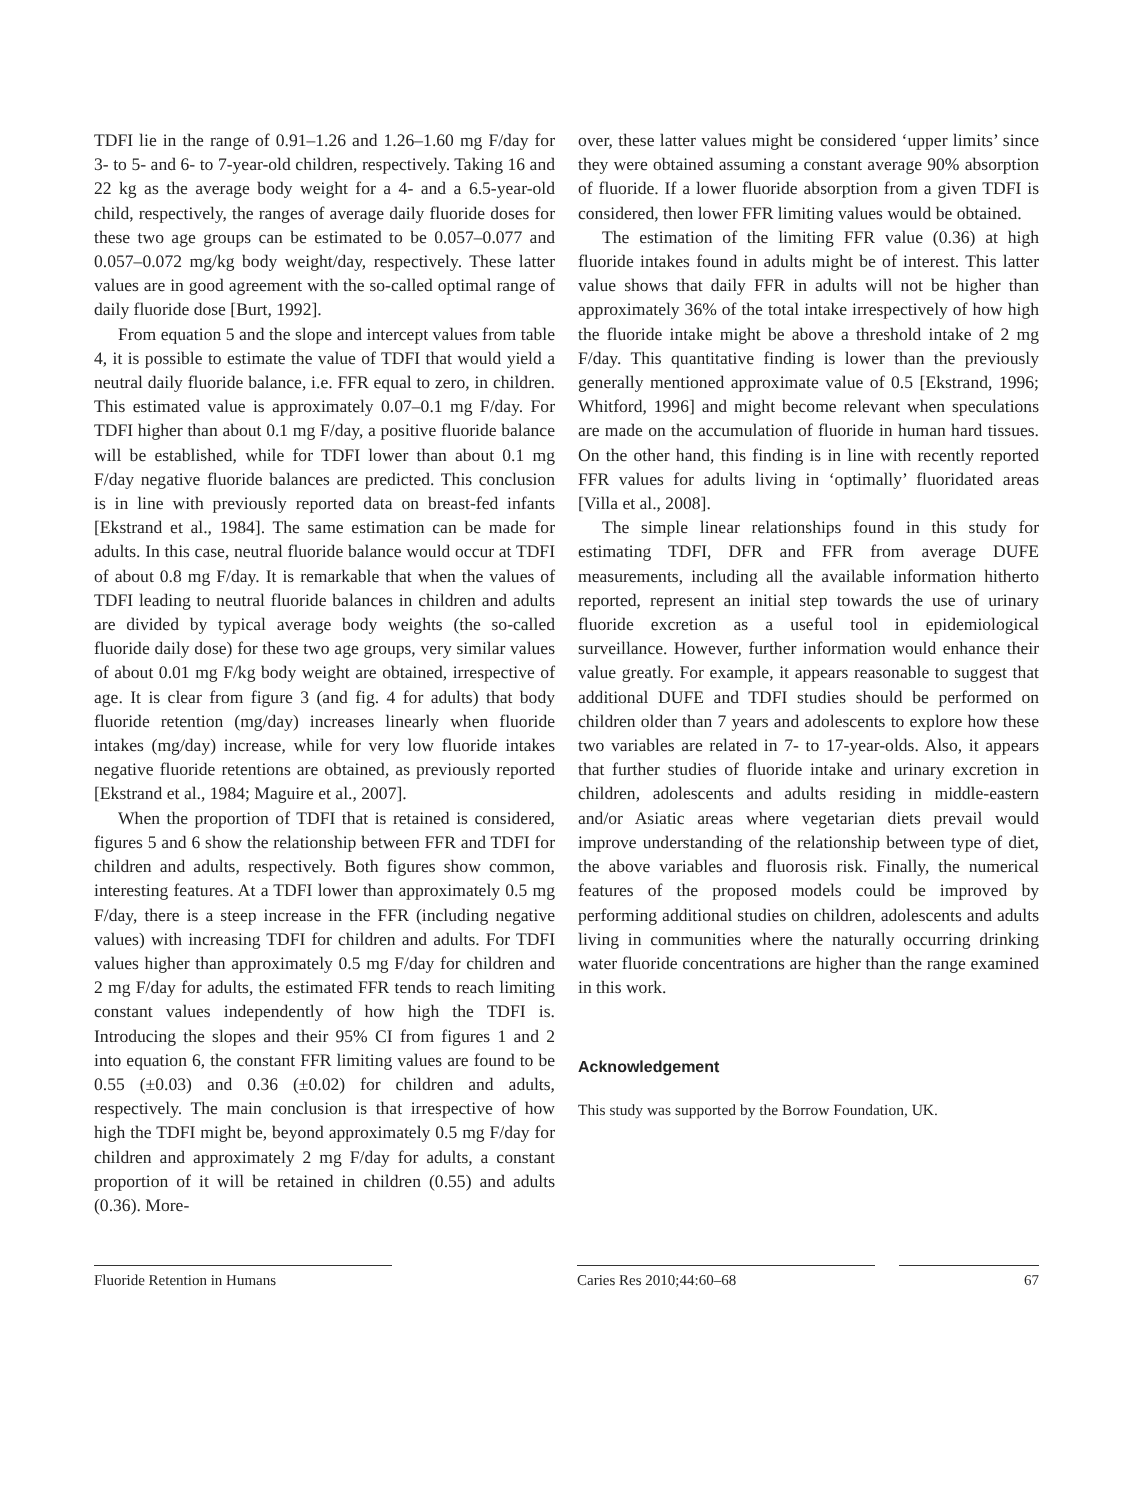TDFI lie in the range of 0.91–1.26 and 1.26–1.60 mg F/day for 3- to 5- and 6- to 7-year-old children, respectively. Taking 16 and 22 kg as the average body weight for a 4- and a 6.5-year-old child, respectively, the ranges of average daily fluoride doses for these two age groups can be estimated to be 0.057–0.077 and 0.057–0.072 mg/kg body weight/day, respectively. These latter values are in good agreement with the so-called optimal range of daily fluoride dose [Burt, 1992].
From equation 5 and the slope and intercept values from table 4, it is possible to estimate the value of TDFI that would yield a neutral daily fluoride balance, i.e. FFR equal to zero, in children. This estimated value is approximately 0.07–0.1 mg F/day. For TDFI higher than about 0.1 mg F/day, a positive fluoride balance will be established, while for TDFI lower than about 0.1 mg F/day negative fluoride balances are predicted. This conclusion is in line with previously reported data on breast-fed infants [Ekstrand et al., 1984]. The same estimation can be made for adults. In this case, neutral fluoride balance would occur at TDFI of about 0.8 mg F/day. It is remarkable that when the values of TDFI leading to neutral fluoride balances in children and adults are divided by typical average body weights (the so-called fluoride daily dose) for these two age groups, very similar values of about 0.01 mg F/kg body weight are obtained, irrespective of age. It is clear from figure 3 (and fig. 4 for adults) that body fluoride retention (mg/day) increases linearly when fluoride intakes (mg/day) increase, while for very low fluoride intakes negative fluoride retentions are obtained, as previously reported [Ekstrand et al., 1984; Maguire et al., 2007].
When the proportion of TDFI that is retained is considered, figures 5 and 6 show the relationship between FFR and TDFI for children and adults, respectively. Both figures show common, interesting features. At a TDFI lower than approximately 0.5 mg F/day, there is a steep increase in the FFR (including negative values) with increasing TDFI for children and adults. For TDFI values higher than approximately 0.5 mg F/day for children and 2 mg F/day for adults, the estimated FFR tends to reach limiting constant values independently of how high the TDFI is. Introducing the slopes and their 95% CI from figures 1 and 2 into equation 6, the constant FFR limiting values are found to be 0.55 (±0.03) and 0.36 (±0.02) for children and adults, respectively. The main conclusion is that irrespective of how high the TDFI might be, beyond approximately 0.5 mg F/day for children and approximately 2 mg F/day for adults, a constant proportion of it will be retained in children (0.55) and adults (0.36). More-
over, these latter values might be considered ‘upper limits’ since they were obtained assuming a constant average 90% absorption of fluoride. If a lower fluoride absorption from a given TDFI is considered, then lower FFR limiting values would be obtained.
The estimation of the limiting FFR value (0.36) at high fluoride intakes found in adults might be of interest. This latter value shows that daily FFR in adults will not be higher than approximately 36% of the total intake irrespectively of how high the fluoride intake might be above a threshold intake of 2 mg F/day. This quantitative finding is lower than the previously generally mentioned approximate value of 0.5 [Ekstrand, 1996; Whitford, 1996] and might become relevant when speculations are made on the accumulation of fluoride in human hard tissues. On the other hand, this finding is in line with recently reported FFR values for adults living in ‘optimally’ fluoridated areas [Villa et al., 2008].
The simple linear relationships found in this study for estimating TDFI, DFR and FFR from average DUFE measurements, including all the available information hitherto reported, represent an initial step towards the use of urinary fluoride excretion as a useful tool in epidemiological surveillance. However, further information would enhance their value greatly. For example, it appears reasonable to suggest that additional DUFE and TDFI studies should be performed on children older than 7 years and adolescents to explore how these two variables are related in 7- to 17-year-olds. Also, it appears that further studies of fluoride intake and urinary excretion in children, adolescents and adults residing in middle-eastern and/or Asiatic areas where vegetarian diets prevail would improve understanding of the relationship between type of diet, the above variables and fluorosis risk. Finally, the numerical features of the proposed models could be improved by performing additional studies on children, adolescents and adults living in communities where the naturally occurring drinking water fluoride concentrations are higher than the range examined in this work.
Acknowledgement
This study was supported by the Borrow Foundation, UK.
Fluoride Retention in Humans Caries Res 2010;44:60–68 67